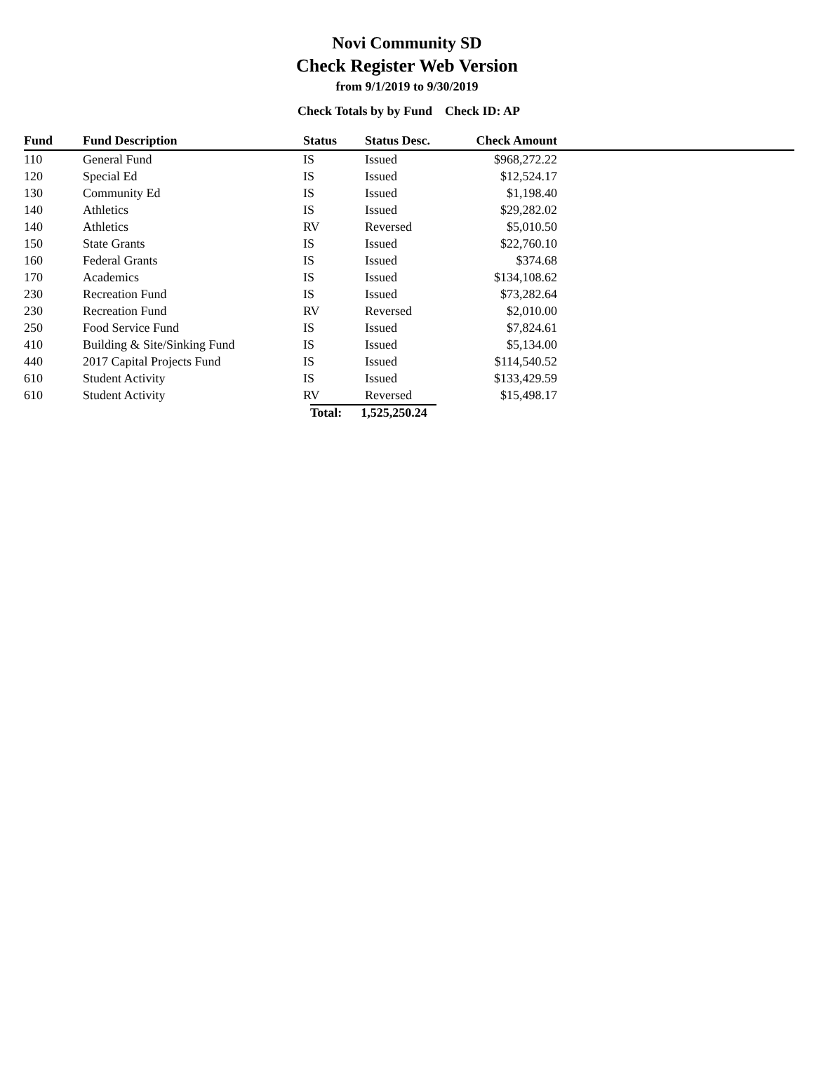Novi Community SD
Check Register Web Version
from 9/1/2019 to 9/30/2019
Check Totals by by Fund Check ID: AP
| Fund | Fund Description | Status | Status Desc. | Check Amount | |
| --- | --- | --- | --- | --- | --- |
| 110 | General Fund | IS | Issued | $968,272.22 | |
| 120 | Special Ed | IS | Issued | $12,524.17 | |
| 130 | Community Ed | IS | Issued | $1,198.40 | |
| 140 | Athletics | IS | Issued | $29,282.02 | |
| 140 | Athletics | RV | Reversed | $5,010.50 | |
| 150 | State Grants | IS | Issued | $22,760.10 | |
| 160 | Federal Grants | IS | Issued | $374.68 | |
| 170 | Academics | IS | Issued | $134,108.62 | |
| 230 | Recreation Fund | IS | Issued | $73,282.64 | |
| 230 | Recreation Fund | RV | Reversed | $2,010.00 | |
| 250 | Food Service Fund | IS | Issued | $7,824.61 | |
| 410 | Building & Site/Sinking Fund | IS | Issued | $5,134.00 | |
| 440 | 2017 Capital Projects Fund | IS | Issued | $114,540.52 | |
| 610 | Student Activity | IS | Issued | $133,429.59 | |
| 610 | Student Activity | RV | Reversed | $15,498.17 | |
| | | Total: 1,525,250.24 | | | |